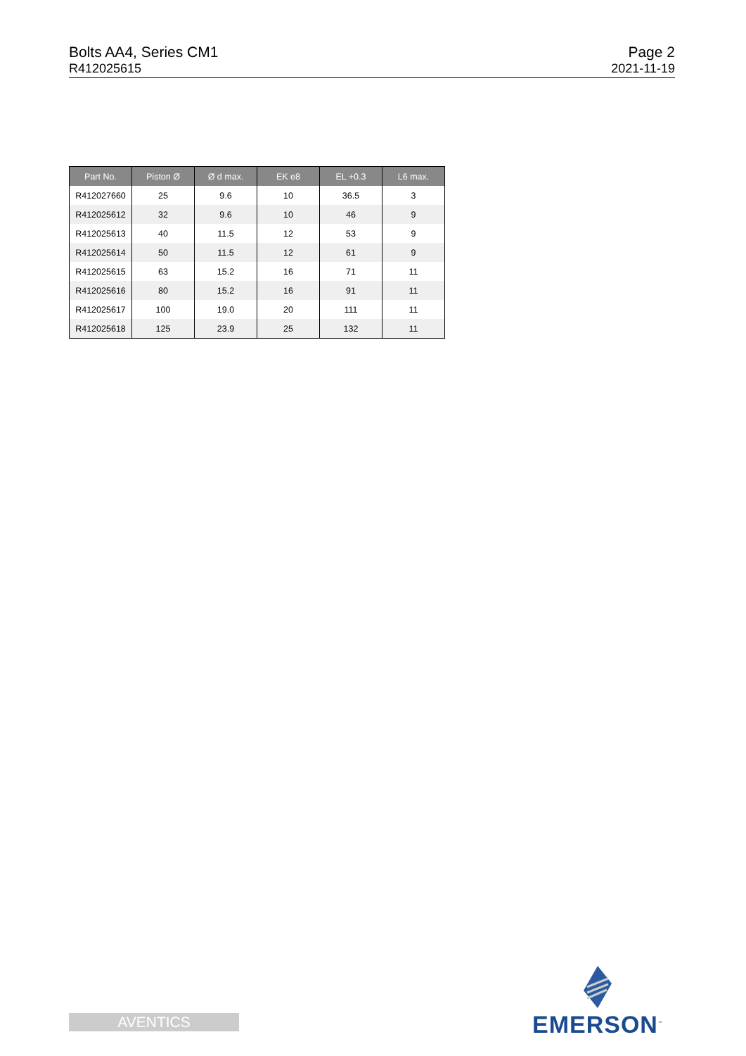Bolts AA4, Series CM1
R412025615
Page 2
2021-11-19
| Part No. | Piston Ø | Ø d max. | EK e8 | EL +0.3 | L6 max. |
| --- | --- | --- | --- | --- | --- |
| R412027660 | 25 | 9.6 | 10 | 36.5 | 3 |
| R412025612 | 32 | 9.6 | 10 | 46 | 9 |
| R412025613 | 40 | 11.5 | 12 | 53 | 9 |
| R412025614 | 50 | 11.5 | 12 | 61 | 9 |
| R412025615 | 63 | 15.2 | 16 | 71 | 11 |
| R412025616 | 80 | 15.2 | 16 | 91 | 11 |
| R412025617 | 100 | 19.0 | 20 | 111 | 11 |
| R412025618 | 125 | 23.9 | 25 | 132 | 11 |
AVENTICS
EMERSON<sup>™</sup>